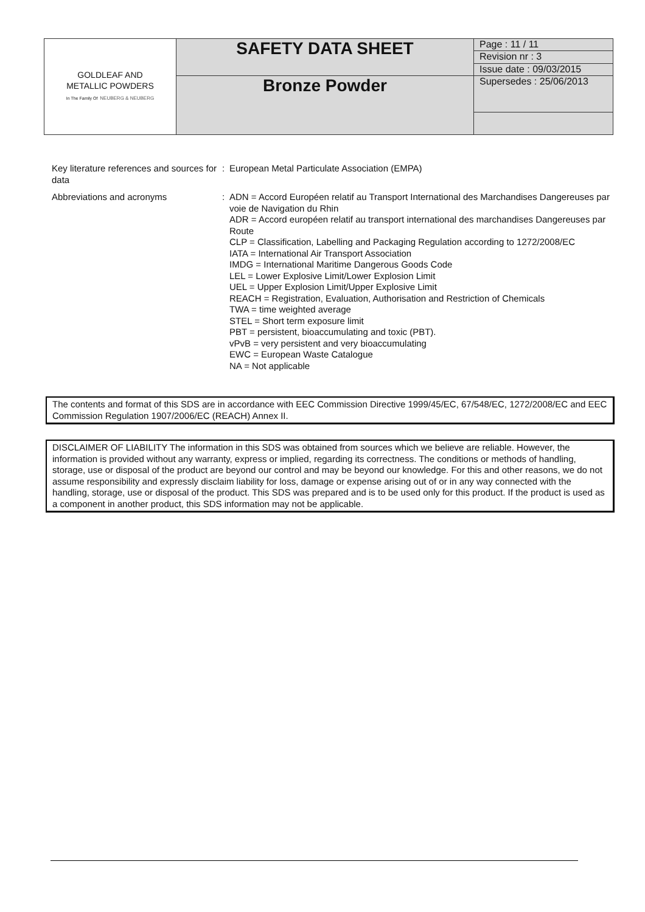| GOLDLEAF AND METALLIC POWDERS In The Family Of NEUBERG & NEUBERG | SAFETY DATA SHEET | Page : 11 / 11 |
| | | Revision nr : 3 |
| | | Issue date : 09/03/2015 |
| | Bronze Powder | Supersedes : 25/06/2013 |
Key literature references and sources for data
: European Metal Particulate Association (EMPA)
Abbreviations and acronyms : ADN = Accord Européen relatif au Transport International des Marchandises Dangereuses par voie de Navigation du Rhin
ADR = Accord européen relatif au transport international des marchandises Dangereuses par Route
CLP = Classification, Labelling and Packaging Regulation according to 1272/2008/EC
IATA = International Air Transport Association
IMDG = International Maritime Dangerous Goods Code
LEL = Lower Explosive Limit/Lower Explosion Limit
UEL = Upper Explosion Limit/Upper Explosive Limit
REACH = Registration, Evaluation, Authorisation and Restriction of Chemicals
TWA = time weighted average
STEL = Short term exposure limit
PBT = persistent, bioaccumulating and toxic (PBT).
vPvB = very persistent and very bioaccumulating
EWC = European Waste Catalogue
NA = Not applicable
The contents and format of this SDS are in accordance with EEC Commission Directive 1999/45/EC, 67/548/EC, 1272/2008/EC and EEC Commission Regulation 1907/2006/EC (REACH) Annex II.
DISCLAIMER OF LIABILITY The information in this SDS was obtained from sources which we believe are reliable. However, the information is provided without any warranty, express or implied, regarding its correctness. The conditions or methods of handling, storage, use or disposal of the product are beyond our control and may be beyond our knowledge. For this and other reasons, we do not assume responsibility and expressly disclaim liability for loss, damage or expense arising out of or in any way connected with the handling, storage, use or disposal of the product. This SDS was prepared and is to be used only for this product. If the product is used as a component in another product, this SDS information may not be applicable.